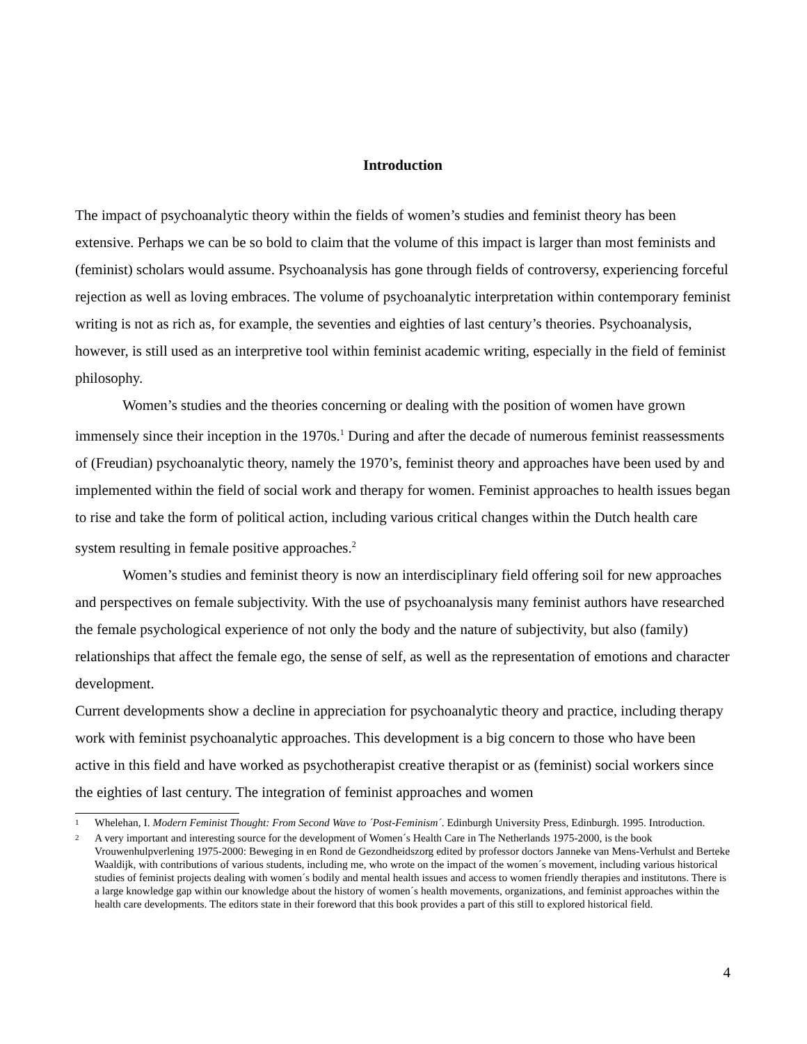Introduction
The impact of psychoanalytic theory within the fields of women’s studies and feminist theory has been extensive. Perhaps we can be so bold to claim that the volume of this impact is larger than most feminists and (feminist) scholars would assume. Psychoanalysis has gone through fields of controversy, experiencing forceful rejection as well as loving embraces. The volume of psychoanalytic interpretation within contemporary feminist writing is not as rich as, for example, the seventies and eighties of last century’s theories. Psychoanalysis, however, is still used as an interpretive tool within feminist academic writing, especially in the field of feminist philosophy.
Women’s studies and the theories concerning or dealing with the position of women have grown immensely since their inception in the 1970s.<sup>1</sup> During and after the decade of numerous feminist reassessments of (Freudian) psychoanalytic theory, namely the 1970’s, feminist theory and approaches have been used by and implemented within the field of social work and therapy for women. Feminist approaches to health issues began to rise and take the form of political action, including various critical changes within the Dutch health care system resulting in female positive approaches.<sup>2</sup>
Women’s studies and feminist theory is now an interdisciplinary field offering soil for new approaches and perspectives on female subjectivity. With the use of psychoanalysis many feminist authors have researched the female psychological experience of not only the body and the nature of subjectivity, but also (family) relationships that affect the female ego, the sense of self, as well as the representation of emotions and character development.
Current developments show a decline in appreciation for psychoanalytic theory and practice, including therapy work with feminist psychoanalytic approaches. This development is a big concern to those who have been active in this field and have worked as psychotherapist creative therapist or as (feminist) social workers since the eighties of last century. The integration of feminist approaches and women
1 Whelehan, I. Modern Feminist Thought: From Second Wave to ´Post-Feminism´. Edinburgh University Press, Edinburgh. 1995. Introduction.
2 A very important and interesting source for the development of Women´s Health Care in The Netherlands 1975-2000, is the book Vrouwenhulpverlening 1975-2000: Beweging in en Rond de Gezondheidszorg edited by professor doctors Janneke van Mens-Verhulst and Berteke Waaldijk, with contributions of various students, including me, who wrote on the impact of the women´s movement, including various historical studies of feminist projects dealing with women´s bodily and mental health issues and access to women friendly therapies and institutons. There is a large knowledge gap within our knowledge about the history of women´s health movements, organizations, and feminist approaches within the health care developments. The editors state in their foreword that this book provides a part of this still to explored historical field.
4